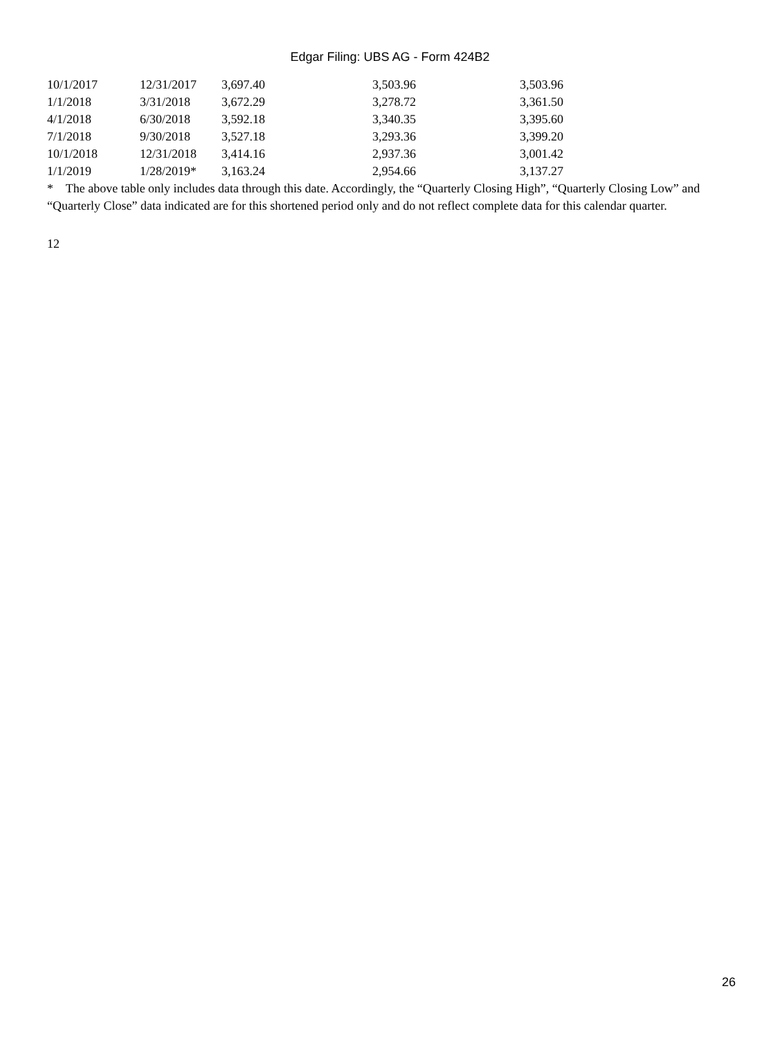Edgar Filing: UBS AG - Form 424B2
| 10/1/2017 | 12/31/2017 | 3,697.40 | 3,503.96 | 3,503.96 |
| 1/1/2018 | 3/31/2018 | 3,672.29 | 3,278.72 | 3,361.50 |
| 4/1/2018 | 6/30/2018 | 3,592.18 | 3,340.35 | 3,395.60 |
| 7/1/2018 | 9/30/2018 | 3,527.18 | 3,293.36 | 3,399.20 |
| 10/1/2018 | 12/31/2018 | 3,414.16 | 2,937.36 | 3,001.42 |
| 1/1/2019 | 1/28/2019* | 3,163.24 | 2,954.66 | 3,137.27 |
* The above table only includes data through this date. Accordingly, the “Quarterly Closing High”, “Quarterly Closing Low” and “Quarterly Close” data indicated are for this shortened period only and do not reflect complete data for this calendar quarter.
12
26